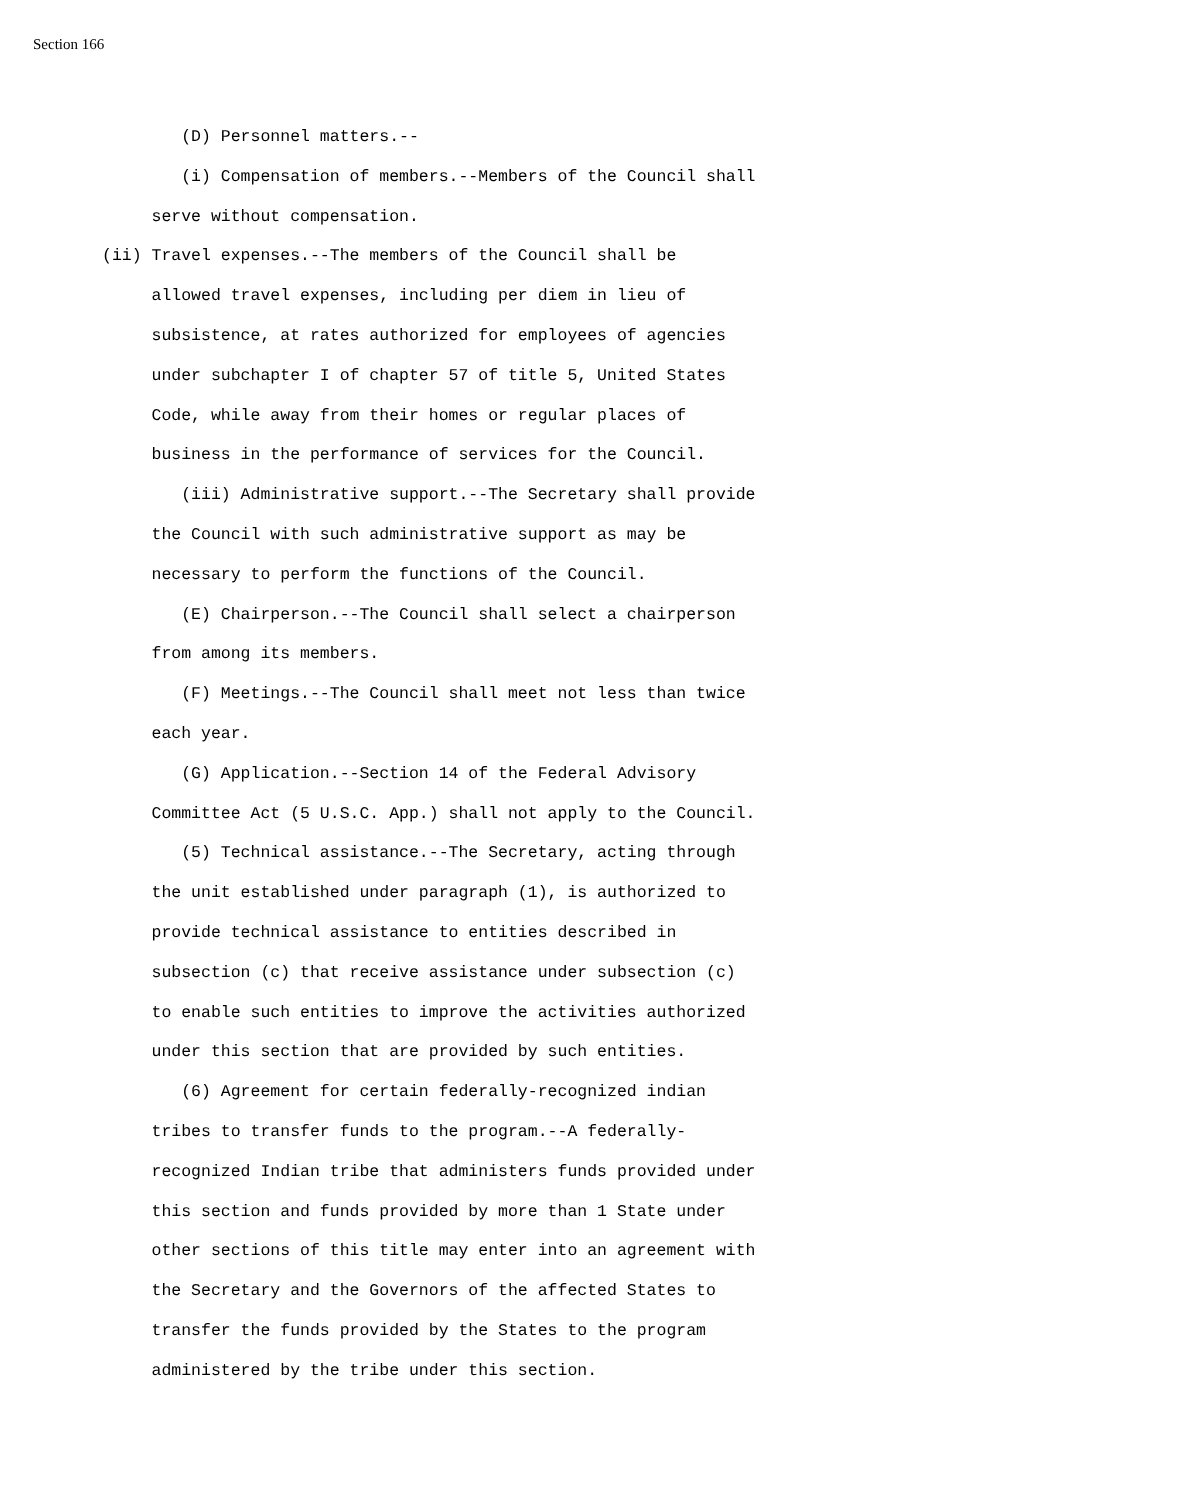Section 166
        (D) Personnel matters.--
        (i) Compensation of members.--Members of the Council shall
     serve without compensation.
(ii) Travel expenses.--The members of the Council shall be
     allowed travel expenses, including per diem in lieu of
     subsistence, at rates authorized for employees of agencies
     under subchapter I of chapter 57 of title 5, United States
     Code, while away from their homes or regular places of
     business in the performance of services for the Council.
        (iii) Administrative support.--The Secretary shall provide
     the Council with such administrative support as may be
     necessary to perform the functions of the Council.
        (E) Chairperson.--The Council shall select a chairperson
     from among its members.
        (F) Meetings.--The Council shall meet not less than twice
     each year.
        (G) Application.--Section 14 of the Federal Advisory
     Committee Act (5 U.S.C. App.) shall not apply to the Council.
        (5) Technical assistance.--The Secretary, acting through
     the unit established under paragraph (1), is authorized to
     provide technical assistance to entities described in
     subsection (c) that receive assistance under subsection (c)
     to enable such entities to improve the activities authorized
     under this section that are provided by such entities.
        (6) Agreement for certain federally-recognized indian
     tribes to transfer funds to the program.--A federally-
     recognized Indian tribe that administers funds provided under
     this section and funds provided by more than 1 State under
     other sections of this title may enter into an agreement with
     the Secretary and the Governors of the affected States to
     transfer the funds provided by the States to the program
     administered by the tribe under this section.